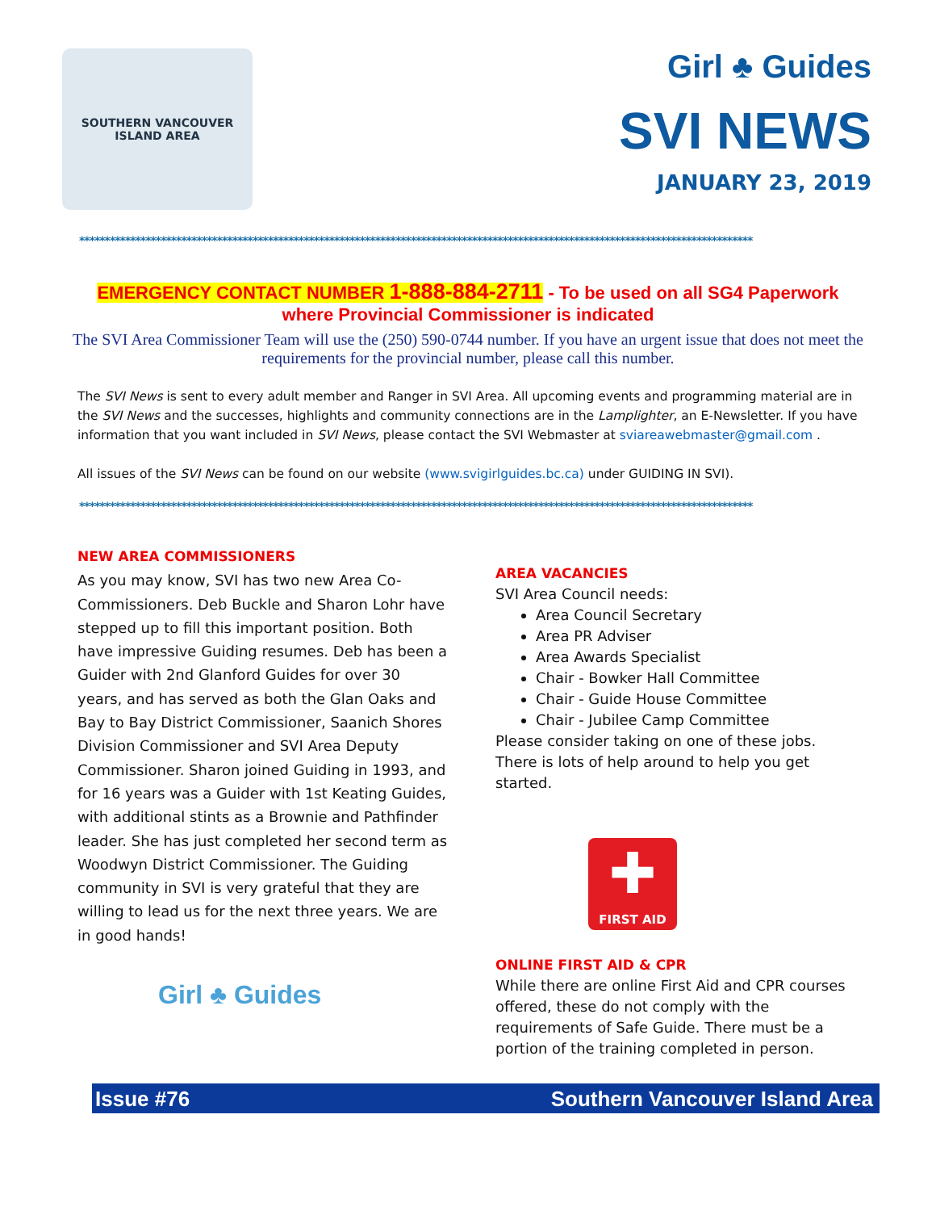SOUTHERN VANCOUVER ISLAND AREA
Girl ♣ Guides
SVI NEWS
JANUARY 23, 2019
************************************************************************************************************************************
EMERGENCY CONTACT NUMBER 1-888-884-2711 - To be used on all SG4 Paperwork where Provincial Commissioner is indicated
The SVI Area Commissioner Team will use the (250) 590-0744 number. If you have an urgent issue that does not meet the requirements for the provincial number, please call this number.
The SVI News is sent to every adult member and Ranger in SVI Area. All upcoming events and programming material are in the SVI News and the successes, highlights and community connections are in the Lamplighter, an E-Newsletter. If you have information that you want included in SVI News, please contact the SVI Webmaster at sviareawebmaster@gmail.com .
All issues of the SVI News can be found on our website (www.svigirlguides.bc.ca) under GUIDING IN SVI).
************************************************************************************************************************************
NEW AREA COMMISSIONERS
As you may know, SVI has two new Area Co-Commissioners. Deb Buckle and Sharon Lohr have stepped up to fill this important position. Both have impressive Guiding resumes. Deb has been a Guider with 2nd Glanford Guides for over 30 years, and has served as both the Glan Oaks and Bay to Bay District Commissioner, Saanich Shores Division Commissioner and SVI Area Deputy Commissioner. Sharon joined Guiding in 1993, and for 16 years was a Guider with 1st Keating Guides, with additional stints as a Brownie and Pathfinder leader. She has just completed her second term as Woodwyn District Commissioner. The Guiding community in SVI is very grateful that they are willing to lead us for the next three years. We are in good hands!
Girl ♣ Guides
AREA VACANCIES
SVI Area Council needs:
Area Council Secretary
Area PR Adviser
Area Awards Specialist
Chair - Bowker Hall Committee
Chair - Guide House Committee
Chair - Jubilee Camp Committee
Please consider taking on one of these jobs. There is lots of help around to help you get started.
✚
FIRST AID
ONLINE FIRST AID & CPR
While there are online First Aid and CPR courses offered, these do not comply with the requirements of Safe Guide. There must be a portion of the training completed in person.
Issue #76 Southern Vancouver Island Area